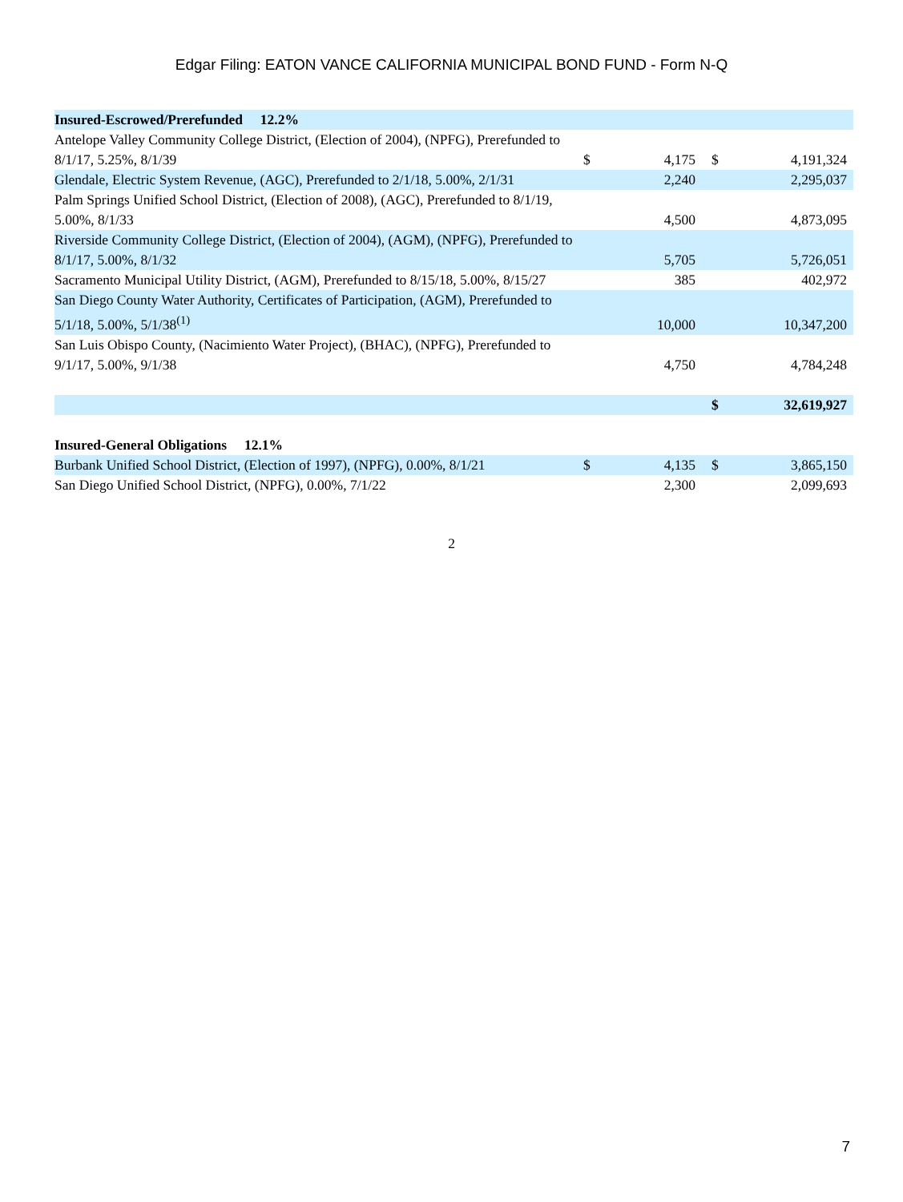Edgar Filing: EATON VANCE CALIFORNIA MUNICIPAL BOND FUND - Form N-Q
| Insured-Escrowed/Prerefunded 12.2% | | | | |
| Antelope Valley Community College District, (Election of 2004), (NPFG), Prerefunded to 8/1/17, 5.25%, 8/1/39 | $ | 4,175 | $ | 4,191,324 |
| Glendale, Electric System Revenue, (AGC), Prerefunded to 2/1/18, 5.00%, 2/1/31 | | 2,240 | | 2,295,037 |
| Palm Springs Unified School District, (Election of 2008), (AGC), Prerefunded to 8/1/19, 5.00%, 8/1/33 | | 4,500 | | 4,873,095 |
| Riverside Community College District, (Election of 2004), (AGM), (NPFG), Prerefunded to 8/1/17, 5.00%, 8/1/32 | | 5,705 | | 5,726,051 |
| Sacramento Municipal Utility District, (AGM), Prerefunded to 8/15/18, 5.00%, 8/15/27 | | 385 | | 402,972 |
| San Diego County Water Authority, Certificates of Participation, (AGM), Prerefunded to 5/1/18, 5.00%, 5/1/38<sup>(1)</sup> | | 10,000 | | 10,347,200 |
| San Luis Obispo County, (Nacimiento Water Project), (BHAC), (NPFG), Prerefunded to 9/1/17, 5.00%, 9/1/38 | | 4,750 | | 4,784,248 |
| | | | $ | 32,619,927 |
| Insured-General Obligations 12.1% | | | | |
| Burbank Unified School District, (Election of 1997), (NPFG), 0.00%, 8/1/21 | $ | 4,135 | $ | 3,865,150 |
| San Diego Unified School District, (NPFG), 0.00%, 7/1/22 | | 2,300 | | 2,099,693 |
2
7